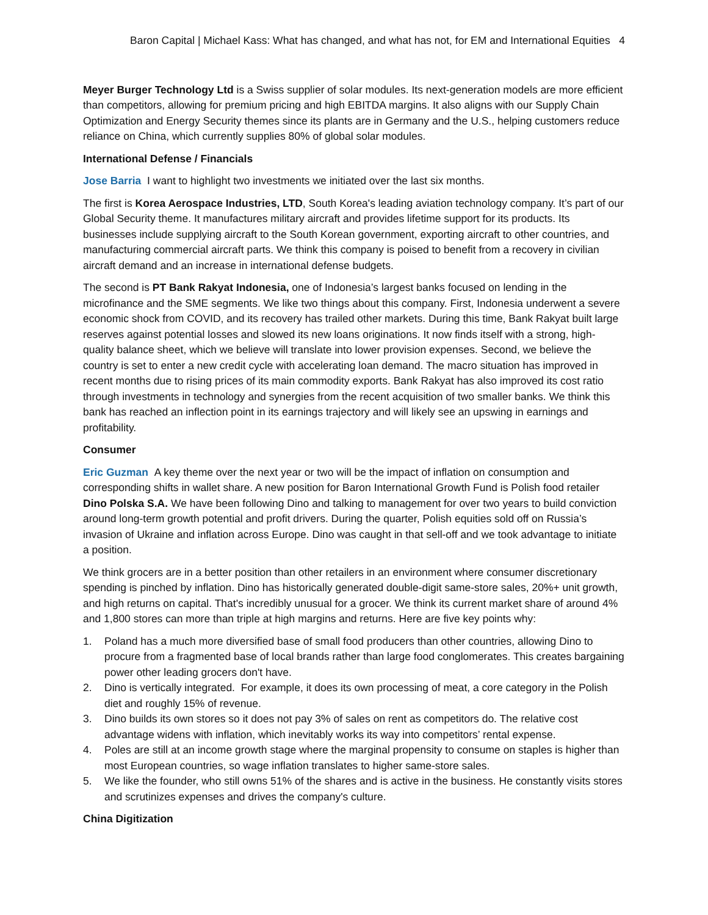Baron Capital | Michael Kass: What has changed, and what has not, for EM and International Equities 4
Meyer Burger Technology Ltd is a Swiss supplier of solar modules. Its next-generation models are more efficient than competitors, allowing for premium pricing and high EBITDA margins. It also aligns with our Supply Chain Optimization and Energy Security themes since its plants are in Germany and the U.S., helping customers reduce reliance on China, which currently supplies 80% of global solar modules.
International Defense / Financials
Jose Barria I want to highlight two investments we initiated over the last six months.
The first is Korea Aerospace Industries, LTD, South Korea's leading aviation technology company. It’s part of our Global Security theme. It manufactures military aircraft and provides lifetime support for its products. Its businesses include supplying aircraft to the South Korean government, exporting aircraft to other countries, and manufacturing commercial aircraft parts. We think this company is poised to benefit from a recovery in civilian aircraft demand and an increase in international defense budgets.
The second is PT Bank Rakyat Indonesia, one of Indonesia’s largest banks focused on lending in the microfinance and the SME segments. We like two things about this company. First, Indonesia underwent a severe economic shock from COVID, and its recovery has trailed other markets. During this time, Bank Rakyat built large reserves against potential losses and slowed its new loans originations. It now finds itself with a strong, high-quality balance sheet, which we believe will translate into lower provision expenses. Second, we believe the country is set to enter a new credit cycle with accelerating loan demand. The macro situation has improved in recent months due to rising prices of its main commodity exports. Bank Rakyat has also improved its cost ratio through investments in technology and synergies from the recent acquisition of two smaller banks. We think this bank has reached an inflection point in its earnings trajectory and will likely see an upswing in earnings and profitability.
Consumer
Eric Guzman A key theme over the next year or two will be the impact of inflation on consumption and corresponding shifts in wallet share. A new position for Baron International Growth Fund is Polish food retailer Dino Polska S.A. We have been following Dino and talking to management for over two years to build conviction around long-term growth potential and profit drivers. During the quarter, Polish equities sold off on Russia’s invasion of Ukraine and inflation across Europe. Dino was caught in that sell-off and we took advantage to initiate a position.
We think grocers are in a better position than other retailers in an environment where consumer discretionary spending is pinched by inflation. Dino has historically generated double-digit same-store sales, 20%+ unit growth, and high returns on capital. That's incredibly unusual for a grocer. We think its current market share of around 4% and 1,800 stores can more than triple at high margins and returns. Here are five key points why:
1. Poland has a much more diversified base of small food producers than other countries, allowing Dino to procure from a fragmented base of local brands rather than large food conglomerates. This creates bargaining power other leading grocers don't have.
2. Dino is vertically integrated. For example, it does its own processing of meat, a core category in the Polish diet and roughly 15% of revenue.
3. Dino builds its own stores so it does not pay 3% of sales on rent as competitors do. The relative cost advantage widens with inflation, which inevitably works its way into competitors’ rental expense.
4. Poles are still at an income growth stage where the marginal propensity to consume on staples is higher than most European countries, so wage inflation translates to higher same-store sales.
5. We like the founder, who still owns 51% of the shares and is active in the business. He constantly visits stores and scrutinizes expenses and drives the company's culture.
China Digitization